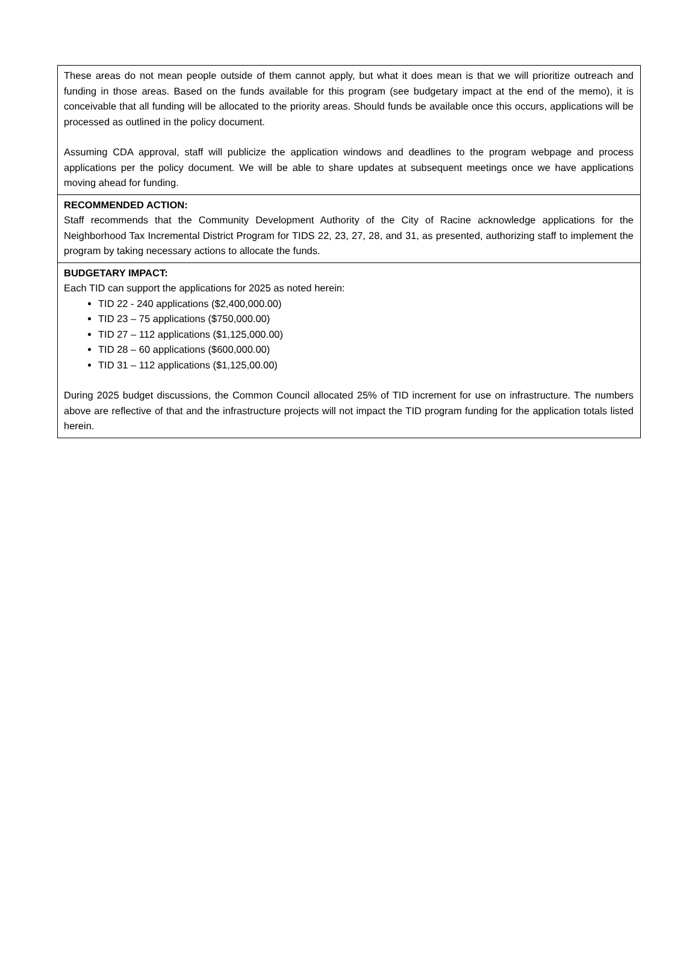These areas do not mean people outside of them cannot apply, but what it does mean is that we will prioritize outreach and funding in those areas. Based on the funds available for this program (see budgetary impact at the end of the memo), it is conceivable that all funding will be allocated to the priority areas. Should funds be available once this occurs, applications will be processed as outlined in the policy document.
Assuming CDA approval, staff will publicize the application windows and deadlines to the program webpage and process applications per the policy document. We will be able to share updates at subsequent meetings once we have applications moving ahead for funding.
RECOMMENDED ACTION:
Staff recommends that the Community Development Authority of the City of Racine acknowledge applications for the Neighborhood Tax Incremental District Program for TIDS 22, 23, 27, 28, and 31, as presented, authorizing staff to implement the program by taking necessary actions to allocate the funds.
BUDGETARY IMPACT:
Each TID can support the applications for 2025 as noted herein:
TID 22 - 240 applications ($2,400,000.00)
TID 23 – 75 applications ($750,000.00)
TID 27 – 112 applications ($1,125,000.00)
TID 28 – 60 applications ($600,000.00)
TID 31 – 112 applications ($1,125,00.00)
During 2025 budget discussions, the Common Council allocated 25% of TID increment for use on infrastructure. The numbers above are reflective of that and the infrastructure projects will not impact the TID program funding for the application totals listed herein.